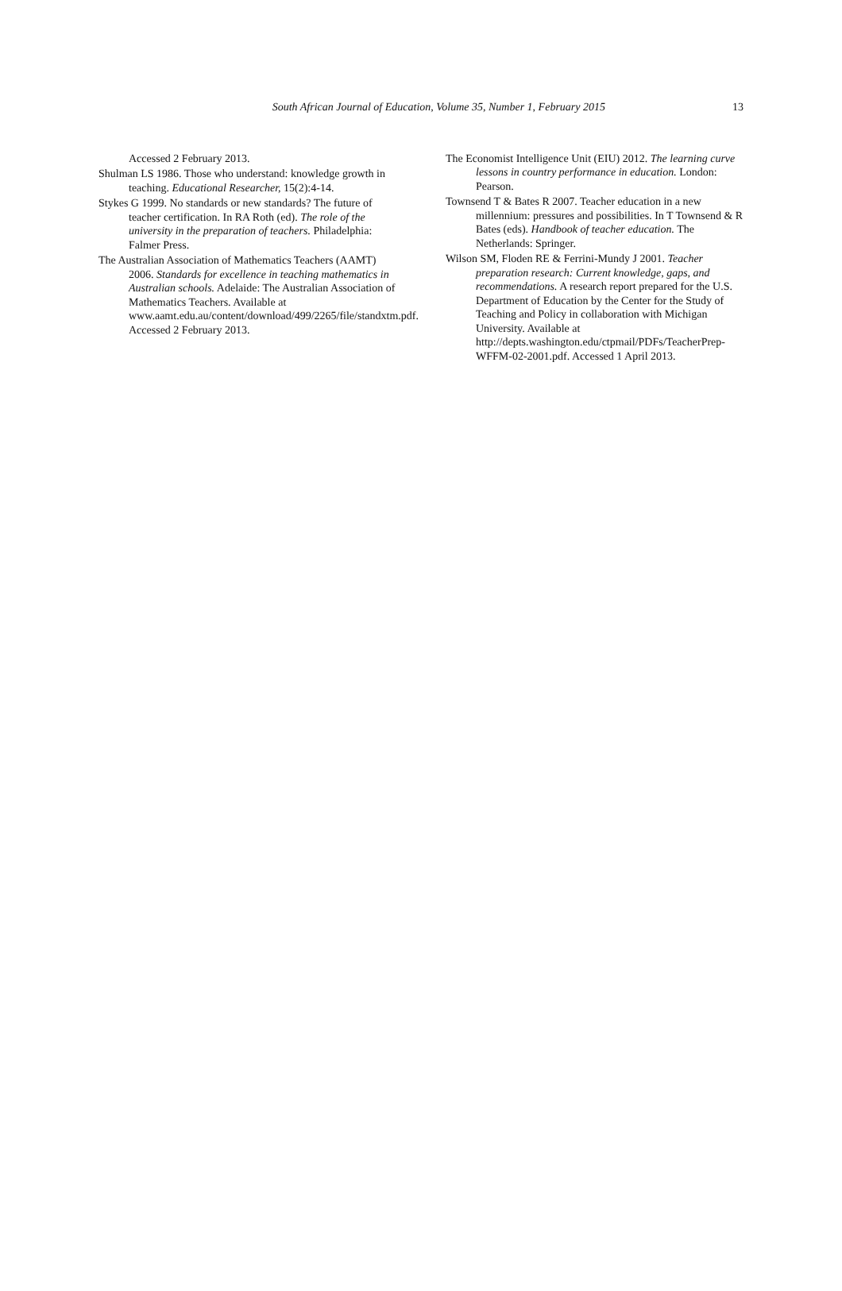South African Journal of Education, Volume 35, Number 1, February 2015 13
Accessed 2 February 2013.
Shulman LS 1986. Those who understand: knowledge growth in teaching. Educational Researcher, 15(2):4-14.
Stykes G 1999. No standards or new standards? The future of teacher certification. In RA Roth (ed). The role of the university in the preparation of teachers. Philadelphia: Falmer Press.
The Australian Association of Mathematics Teachers (AAMT) 2006. Standards for excellence in teaching mathematics in Australian schools. Adelaide: The Australian Association of Mathematics Teachers. Available at www.aamt.edu.au/content/download/499/2265/file/standxtm.pdf. Accessed 2 February 2013.
The Economist Intelligence Unit (EIU) 2012. The learning curve lessons in country performance in education. London: Pearson.
Townsend T & Bates R 2007. Teacher education in a new millennium: pressures and possibilities. In T Townsend & R Bates (eds). Handbook of teacher education. The Netherlands: Springer.
Wilson SM, Floden RE & Ferrini-Mundy J 2001. Teacher preparation research: Current knowledge, gaps, and recommendations. A research report prepared for the U.S. Department of Education by the Center for the Study of Teaching and Policy in collaboration with Michigan University. Available at http://depts.washington.edu/ctpmail/PDFs/TeacherPrep-WFFM-02-2001.pdf. Accessed 1 April 2013.